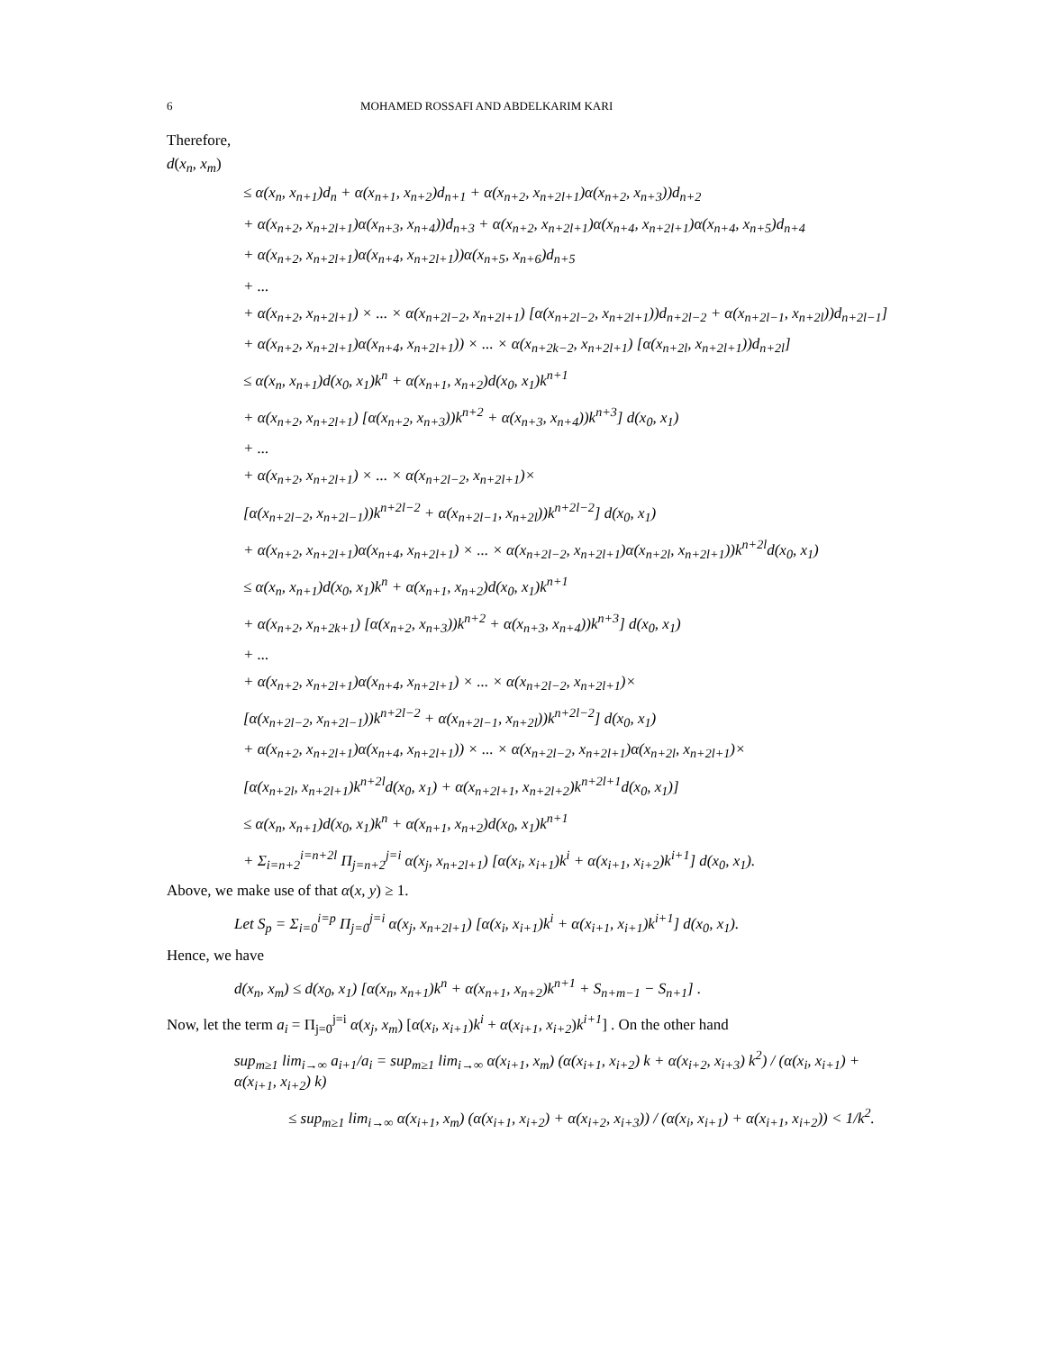6 MOHAMED ROSSAFI AND ABDELKARIM KARI
Therefore,
d(x<sub>n</sub>, x<sub>m</sub>)
≤ α(x<sub>n</sub>, x<sub>n+1</sub>)d<sub>n</sub> + α(x<sub>n+1</sub>, x<sub>n+2</sub>)d<sub>n+1</sub> + α(x<sub>n+2</sub>, x<sub>n+2l+1</sub>)α(x<sub>n+2</sub>, x<sub>n+3</sub>))d<sub>n+2</sub>
+ α(x<sub>n+2</sub>, x<sub>n+2l+1</sub>)α(x<sub>n+3</sub>, x<sub>n+4</sub>))d<sub>n+3</sub> + α(x<sub>n+2</sub>, x<sub>n+2l+1</sub>)α(x<sub>n+4</sub>, x<sub>n+2l+1</sub>)α(x<sub>n+4</sub>, x<sub>n+5</sub>)d<sub>n+4</sub>
+ α(x<sub>n+2</sub>, x<sub>n+2l+1</sub>)α(x<sub>n+4</sub>, x<sub>n+2l+1</sub>))α(x<sub>n+5</sub>, x<sub>n+6</sub>)d<sub>n+5</sub>
+ ...
+ α(x<sub>n+2</sub>, x<sub>n+2l+1</sub>) × ... × α(x<sub>n+2l−2</sub>, x<sub>n+2l+1</sub>) [α(x<sub>n+2l−2</sub>, x<sub>n+2l+1</sub>))d<sub>n+2l−2</sub> + α(x<sub>n+2l−1</sub>, x<sub>n+2l</sub>))d<sub>n+2l−1</sub>]
+ α(x<sub>n+2</sub>, x<sub>n+2l+1</sub>)α(x<sub>n+4</sub>, x<sub>n+2l+1</sub>)) × ... × α(x<sub>n+2k−2</sub>, x<sub>n+2l+1</sub>) [α(x<sub>n+2l</sub>, x<sub>n+2l+1</sub>))d<sub>n+2l</sub>]
≤ α(x<sub>n</sub>, x<sub>n+1</sub>)d(x<sub>0</sub>, x<sub>1</sub>)k<sup>n</sup> + α(x<sub>n+1</sub>, x<sub>n+2</sub>)d(x<sub>0</sub>, x<sub>1</sub>)k<sup>n+1</sup>
+ α(x<sub>n+2</sub>, x<sub>n+2l+1</sub>) [α(x<sub>n+2</sub>, x<sub>n+3</sub>))k<sup>n+2</sup> + α(x<sub>n+3</sub>, x<sub>n+4</sub>))k<sup>n+3</sup>] d(x<sub>0</sub>, x<sub>1</sub>)
+ ...
+ α(x<sub>n+2</sub>, x<sub>n+2l+1</sub>) × ... × α(x<sub>n+2l−2</sub>, x<sub>n+2l+1</sub>)×
[α(x<sub>n+2l−2</sub>, x<sub>n+2l−1</sub>))k<sup>n+2l−2</sup> + α(x<sub>n+2l−1</sub>, x<sub>n+2l</sub>))k<sup>n+2l−2</sup>] d(x<sub>0</sub>, x<sub>1</sub>)
+ α(x<sub>n+2</sub>, x<sub>n+2l+1</sub>)α(x<sub>n+4</sub>, x<sub>n+2l+1</sub>) × ... × α(x<sub>n+2l−2</sub>, x<sub>n+2l+1</sub>)α(x<sub>n+2l</sub>, x<sub>n+2l+1</sub>))k<sup>n+2l</sup>d(x<sub>0</sub>, x<sub>1</sub>)
≤ α(x<sub>n</sub>, x<sub>n+1</sub>)d(x<sub>0</sub>, x<sub>1</sub>)k<sup>n</sup> + α(x<sub>n+1</sub>, x<sub>n+2</sub>)d(x<sub>0</sub>, x<sub>1</sub>)k<sup>n+1</sup>
+ α(x<sub>n+2</sub>, x<sub>n+2k+1</sub>) [α(x<sub>n+2</sub>, x<sub>n+3</sub>))k<sup>n+2</sup> + α(x<sub>n+3</sub>, x<sub>n+4</sub>))k<sup>n+3</sup>] d(x<sub>0</sub>, x<sub>1</sub>)
+ ...
+ α(x<sub>n+2</sub>, x<sub>n+2l+1</sub>)α(x<sub>n+4</sub>, x<sub>n+2l+1</sub>) × ... × α(x<sub>n+2l−2</sub>, x<sub>n+2l+1</sub>)×
[α(x<sub>n+2l−2</sub>, x<sub>n+2l−1</sub>))k<sup>n+2l−2</sup> + α(x<sub>n+2l−1</sub>, x<sub>n+2l</sub>))k<sup>n+2l−2</sup>] d(x<sub>0</sub>, x<sub>1</sub>)
+ α(x<sub>n+2</sub>, x<sub>n+2l+1</sub>)α(x<sub>n+4</sub>, x<sub>n+2l+1</sub>)) × ... × α(x<sub>n+2l−2</sub>, x<sub>n+2l+1</sub>)α(x<sub>n+2l</sub>, x<sub>n+2l+1</sub>)×
[α(x<sub>n+2l</sub>, x<sub>n+2l+1</sub>)k<sup>n+2l</sup>d(x<sub>0</sub>, x<sub>1</sub>) + α(x<sub>n+2l+1</sub>, x<sub>n+2l+2</sub>)k<sup>n+2l+1</sup>d(x<sub>0</sub>, x<sub>1</sub>)]
≤ α(x<sub>n</sub>, x<sub>n+1</sub>)d(x<sub>0</sub>, x<sub>1</sub>)k<sup>n</sup> + α(x<sub>n+1</sub>, x<sub>n+2</sub>)d(x<sub>0</sub>, x<sub>1</sub>)k<sup>n+1</sup>
+ Σ<sub>i=n+2</sub><sup>i=n+2l</sup> Π<sub>j=n+2</sub><sup>j=i</sup> α(x<sub>j</sub>, x<sub>n+2l+1</sub>) [α(x<sub>i</sub>, x<sub>i+1</sub>)k<sup>i</sup> + α(x<sub>i+1</sub>, x<sub>i+2</sub>)k<sup>i+1</sup>] d(x<sub>0</sub>, x<sub>1</sub>).
Above, we make use of that α(x, y) ≥ 1.
Let S<sub>p</sub> = Σ<sub>i=0</sub><sup>i=p</sup> Π<sub>j=0</sub><sup>j=i</sup> α(x<sub>j</sub>, x<sub>n+2l+1</sub>) [α(x<sub>i</sub>, x<sub>i+1</sub>)k<sup>i</sup> + α(x<sub>i+1</sub>, x<sub>i+1</sub>)k<sup>i+1</sup>] d(x<sub>0</sub>, x<sub>1</sub>).
Hence, we have
d(x<sub>n</sub>, x<sub>m</sub>) ≤ d(x<sub>0</sub>, x<sub>1</sub>) [α(x<sub>n</sub>, x<sub>n+1</sub>)k<sup>n</sup> + α(x<sub>n+1</sub>, x<sub>n+2</sub>)k<sup>n+1</sup> + S<sub>n+m−1</sub> − S<sub>n+1</sub>] .
Now, let the term a<sub>i</sub> = Π<sub>j=0</sub><sup>j=i</sup> α(x<sub>j</sub>, x<sub>m</sub>) [α(x<sub>i</sub>, x<sub>i+1</sub>)k<sup>i</sup> + α(x<sub>i+1</sub>, x<sub>i+2</sub>)k<sup>i+1</sup>] . On the other hand
sup<sub>m≥1</sub> lim<sub>i→∞</sub> a<sub>i+1</sub>/a<sub>i</sub> = sup<sub>m≥1</sub> lim<sub>i→∞</sub> α(x<sub>i+1</sub>, x<sub>m</sub>) (α(x<sub>i+1</sub>, x<sub>i+2</sub>) k + α(x<sub>i+2</sub>, x<sub>i+3</sub>) k<sup>2</sup>) / (α(x<sub>i</sub>, x<sub>i+1</sub>) + α(x<sub>i+1</sub>, x<sub>i+2</sub>) k)
≤ sup<sub>m≥1</sub> lim<sub>i→∞</sub> α(x<sub>i+1</sub>, x<sub>m</sub>) (α(x<sub>i+1</sub>, x<sub>i+2</sub>) + α(x<sub>i+2</sub>, x<sub>i+3</sub>)) / (α(x<sub>i</sub>, x<sub>i+1</sub>) + α(x<sub>i+1</sub>, x<sub>i+2</sub>)) < 1/k<sup>2</sup>.